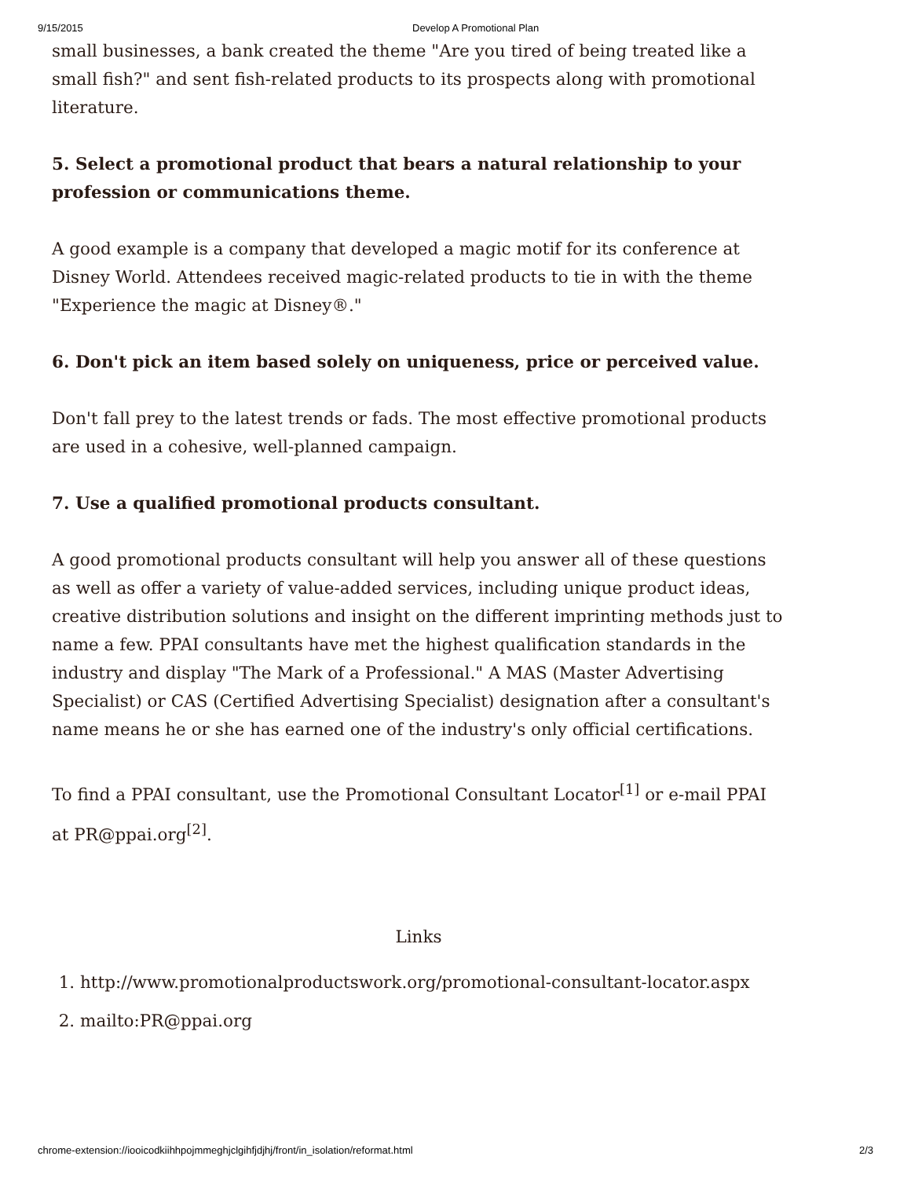9/15/2015 Develop A Promotional Plan
small businesses, a bank created the theme "Are you tired of being treated like a small fish?" and sent fish-related products to its prospects along with promotional literature.
5. Select a promotional product that bears a natural relationship to your profession or communications theme.
A good example is a company that developed a magic motif for its conference at Disney World. Attendees received magic-related products to tie in with the theme "Experience the magic at Disney®."
6. Don't pick an item based solely on uniqueness, price or perceived value.
Don't fall prey to the latest trends or fads. The most effective promotional products are used in a cohesive, well-planned campaign.
7. Use a qualified promotional products consultant.
A good promotional products consultant will help you answer all of these questions as well as offer a variety of value-added services, including unique product ideas, creative distribution solutions and insight on the different imprinting methods just to name a few. PPAI consultants have met the highest qualification standards in the industry and display "The Mark of a Professional." A MAS (Master Advertising Specialist) or CAS (Certified Advertising Specialist) designation after a consultant's name means he or she has earned one of the industry's only official certifications.
To find a PPAI consultant, use the Promotional Consultant Locator<sup>[1]</sup> or e-mail PPAI at PR@ppai.org<sup>[2]</sup>.
Links
1. http://www.promotionalproductswork.org/promotional-consultant-locator.aspx
2. mailto:PR@ppai.org
chrome-extension://iooicodkiihhpojmmeghjclgihfjdjhj/front/in_isolation/reformat.html 2/3